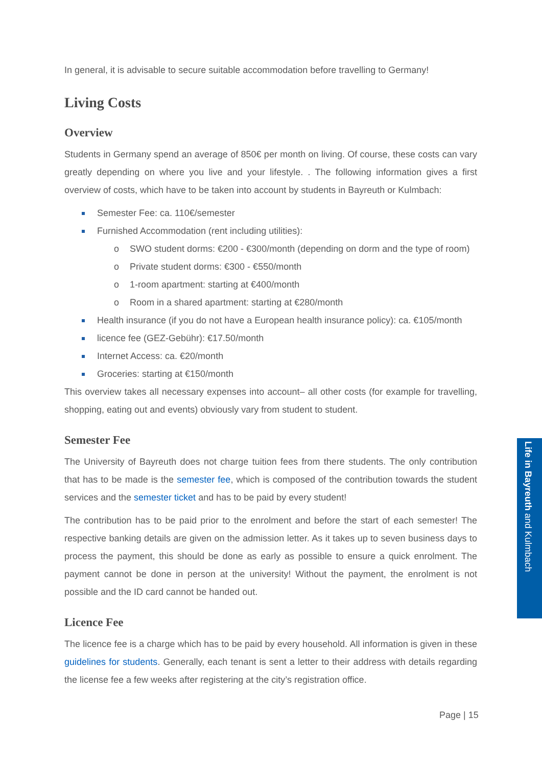In general, it is advisable to secure suitable accommodation before travelling to Germany!
Living Costs
Overview
Students in Germany spend an average of 850€ per month on living. Of course, these costs can vary greatly depending on where you live and your lifestyle. . The following information gives a first overview of costs, which have to be taken into account by students in Bayreuth or Kulmbach:
Semester Fee: ca. 110€/semester
Furnished Accommodation (rent including utilities):
o SWO student dorms: €200 - €300/month (depending on dorm and the type of room)
o Private student dorms: €300 - €550/month
o 1-room apartment: starting at €400/month
o Room in a shared apartment: starting at €280/month
Health insurance (if you do not have a European health insurance policy): ca. €105/month
licence fee (GEZ-Gebühr): €17.50/month
Internet Access: ca. €20/month
Groceries: starting at €150/month
This overview takes all necessary expenses into account– all other costs (for example for travelling, shopping, eating out and events) obviously vary from student to student.
Semester Fee
The University of Bayreuth does not charge tuition fees from there students. The only contribution that has to be made is the semester fee, which is composed of the contribution towards the student services and the semester ticket and has to be paid by every student!
The contribution has to be paid prior to the enrolment and before the start of each semester! The respective banking details are given on the admission letter. As it takes up to seven business days to process the payment, this should be done as early as possible to ensure a quick enrolment. The payment cannot be done in person at the university! Without the payment, the enrolment is not possible and the ID card cannot be handed out.
Licence Fee
The licence fee is a charge which has to be paid by every household. All information is given in these guidelines for students. Generally, each tenant is sent a letter to their address with details regarding the license fee a few weeks after registering at the city’s registration office.
Life in Bayreuth and Kulmbach
Page | 15